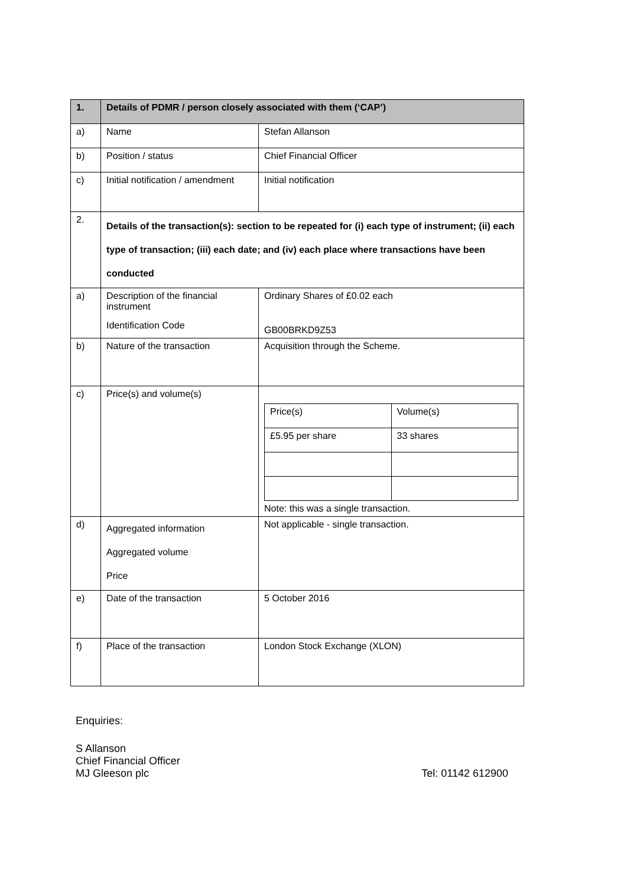| 1. | Details of PDMR / person closely associated with them (‘CAP’) | |
| a) | Name | Stefan Allanson |
| b) | Position / status | Chief Financial Officer |
| c) | Initial notification / amendment | Initial notification |
| 2. | Details of the transaction(s): section to be repeated for (i) each type of instrument; (ii) each type of transaction; (iii) each date; and (iv) each place where transactions have been conducted | |
| a) | Description of the financial instrument Identification Code | Ordinary Shares of £0.02 each GB00BRKD9Z53 |
| b) | Nature of the transaction | Acquisition through the Scheme. |
| c) | Price(s) and volume(s) | / Price(s) / Volume(s) / / £5.95 per share / 33 shares / Note: this was a single transaction. |
| d) | Aggregated information Aggregated volume Price | Not applicable - single transaction. |
| e) | Date of the transaction | 5 October 2016 |
| f) | Place of the transaction | London Stock Exchange (XLON) |
Enquiries:
S Allanson
Chief Financial Officer
MJ Gleeson plc Tel: 01142 612900